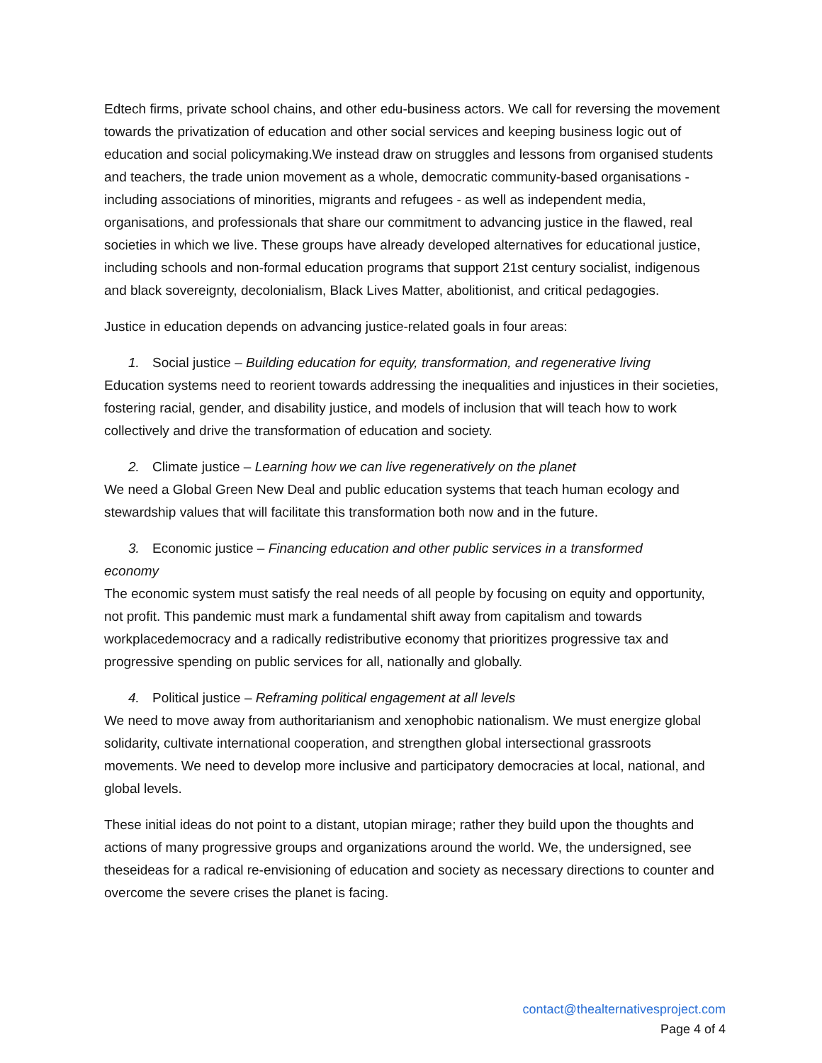Edtech firms, private school chains, and other edu-business actors. We call for reversing the movement towards the privatization of education and other social services and keeping business logic out of education and social policymaking.We instead draw on struggles and lessons from organised students and teachers, the trade union movement as a whole, democratic community-based organisations - including associations of minorities, migrants and refugees - as well as independent media, organisations, and professionals that share our commitment to advancing justice in the flawed, real societies in which we live. These groups have already developed alternatives for educational justice, including schools and non-formal education programs that support 21st century socialist, indigenous and black sovereignty, decolonialism, Black Lives Matter, abolitionist, and critical pedagogies.
Justice in education depends on advancing justice-related goals in four areas:
1. Social justice – Building education for equity, transformation, and regenerative living
Education systems need to reorient towards addressing the inequalities and injustices in their societies, fostering racial, gender, and disability justice, and models of inclusion that will teach how to work collectively and drive the transformation of education and society.
2. Climate justice – Learning how we can live regeneratively on the planet
We need a Global Green New Deal and public education systems that teach human ecology and stewardship values that will facilitate this transformation both now and in the future.
3. Economic justice – Financing education and other public services in a transformed
economy
The economic system must satisfy the real needs of all people by focusing on equity and opportunity, not profit. This pandemic must mark a fundamental shift away from capitalism and towards workplacedemocracy and a radically redistributive economy that prioritizes progressive tax and progressive spending on public services for all, nationally and globally.
4. Political justice – Reframing political engagement at all levels
We need to move away from authoritarianism and xenophobic nationalism. We must energize global solidarity, cultivate international cooperation, and strengthen global intersectional grassroots movements. We need to develop more inclusive and participatory democracies at local, national, and global levels.
These initial ideas do not point to a distant, utopian mirage; rather they build upon the thoughts and actions of many progressive groups and organizations around the world. We, the undersigned, see theseideas for a radical re-envisioning of education and society as necessary directions to counter and overcome the severe crises the planet is facing.
contact@thealternativesproject.com
Page 4 of 4